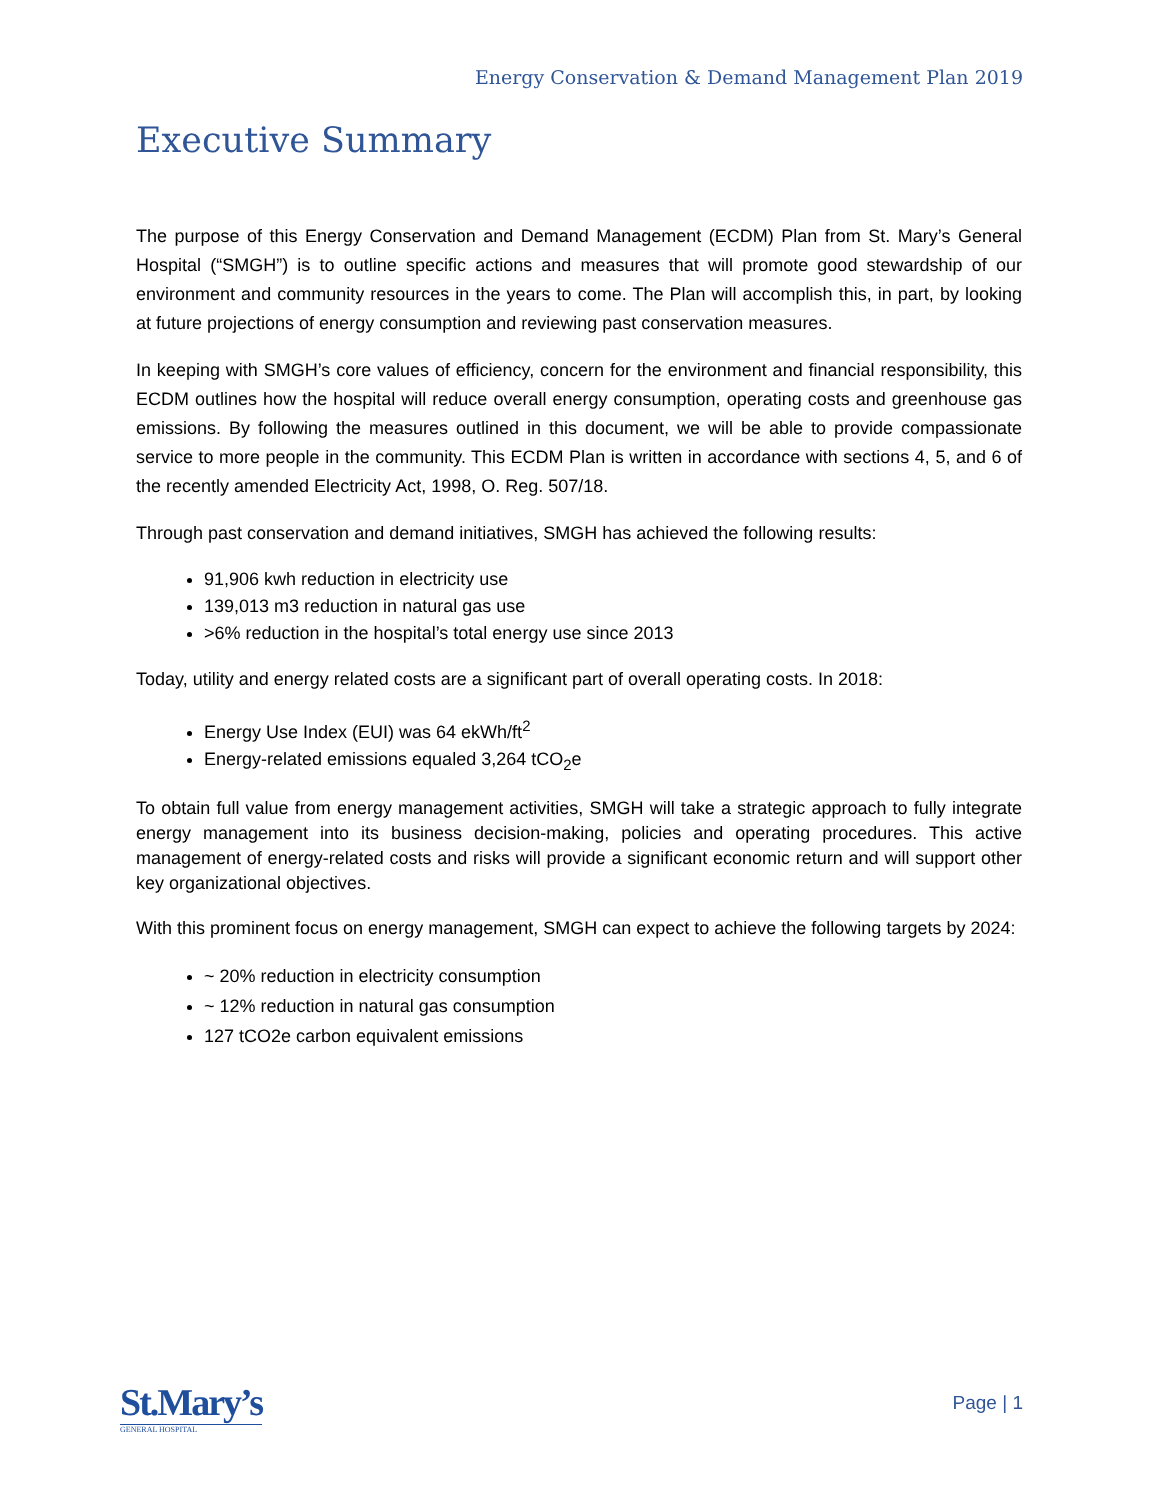Energy Conservation & Demand Management Plan 2019
Executive Summary
The purpose of this Energy Conservation and Demand Management (ECDM) Plan from St. Mary’s General Hospital (“SMGH”) is to outline specific actions and measures that will promote good stewardship of our environment and community resources in the years to come. The Plan will accomplish this, in part, by looking at future projections of energy consumption and reviewing past conservation measures.
In keeping with SMGH’s core values of efficiency, concern for the environment and financial responsibility, this ECDM outlines how the hospital will reduce overall energy consumption, operating costs and greenhouse gas emissions. By following the measures outlined in this document, we will be able to provide compassionate service to more people in the community. This ECDM Plan is written in accordance with sections 4, 5, and 6 of the recently amended Electricity Act, 1998, O. Reg. 507/18.
Through past conservation and demand initiatives, SMGH has achieved the following results:
91,906 kwh reduction in electricity use
139,013 m3 reduction in natural gas use
>6% reduction in the hospital’s total energy use since 2013
Today, utility and energy related costs are a significant part of overall operating costs. In 2018:
Energy Use Index (EUI) was 64 ekWh/ft<sup>2</sup>
Energy-related emissions equaled 3,264 tCO<sub>2</sub>e
To obtain full value from energy management activities, SMGH will take a strategic approach to fully integrate energy management into its business decision-making, policies and operating procedures. This active management of energy-related costs and risks will provide a significant economic return and will support other key organizational objectives.
With this prominent focus on energy management, SMGH can expect to achieve the following targets by 2024:
~ 20% reduction in electricity consumption
~ 12% reduction in natural gas consumption
127 tCO2e carbon equivalent emissions
St.Mary’s
GENERAL HOSPITAL
Page | 1